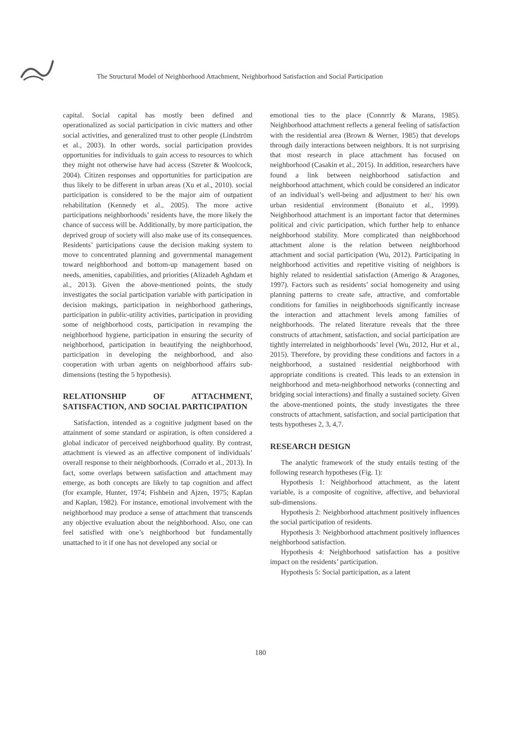The Structural Model of Neighborhood Attachment, Neighborhood Satisfaction and Social Participation
capital. Social capital has mostly been defined and operationalized as social participation in civic matters and other social activities, and generalized trust to other people (Lindström et al., 2003). In other words, social participation provides opportunities for individuals to gain access to resources to which they might not otherwise have had access (Szreter & Woolcock, 2004). Citizen responses and opportunities for participation are thus likely to be different in urban areas (Xu et al., 2010). social participation is considered to be the major aim of outpatient rehabilitation (Kennedy et al., 2005). The more active participations neighborhoods’ residents have, the more likely the chance of success will be. Additionally, by more participation, the deprived group of society will also make use of its consequences. Residents’ participations cause the decision making system to move to concentrated planning and governmental management toward neighborhood and bottom-up management based on needs, amenities, capabilities, and priorities (Alizadeh Aghdam et al., 2013). Given the above-mentioned points, the study investigates the social participation variable with participation in decision makings, participation in neighborhood gatherings, participation in public-utility activities, participation in providing some of neighborhood costs, participation in revamping the neighborhood hygiene, participation in ensuring the security of neighborhood, participation in beautifying the neighborhood, participation in developing the neighborhood, and also cooperation with urban agents on neighborhood affairs sub-dimensions (testing the 5 hypothesis).
RELATIONSHIP OF ATTACHMENT, SATISFACTION, AND SOCIAL PARTICIPATION
Satisfaction, intended as a cognitive judgment based on the attainment of some standard or aspiration, is often considered a global indicator of perceived neighborhood quality. By contrast, attachment is viewed as an affective component of individuals’ overall response to their neighborhoods. (Corrado et al., 2013). In fact, some overlaps between satisfaction and attachment may emerge, as both concepts are likely to tap cognition and affect (for example, Hunter, 1974; Fishbein and Ajzen, 1975; Kaplan and Kaplan, 1982). For instance, emotional involvement with the neighborhood may produce a sense of attachment that transcends any objective evaluation about the neighborhood. Also, one can feel satisfied with one’s neighborhood but fundamentally unattached to it if one has not developed any social or
emotional ties to the place (Connrrly & Marans, 1985). Neighborhood attachment reflects a general feeling of satisfaction with the residential area (Brown & Werner, 1985) that develops through daily interactions between neighbors. It is not surprising that most research in place attachment has focused on neighborhood (Casakin et al., 2015). In addition, researchers have found a link between neighborhood satisfaction and neighborhood attachment, which could be considered an indicator of an individual’s well-being and adjustment to her/ his own urban residential environment (Bonaiuto et al., 1999). Neighborhood attachment is an important factor that determines political and civic participation, which further help to enhance neighborhood stability. More complicated than neighborhood attachment alone is the relation between neighborhood attachment and social participation (Wu, 2012). Participating in neighborhood activities and repetitive visiting of neighbors is highly related to residential satisfaction (Amerigo & Aragones, 1997). Factors such as residents’ social homogeneity and using planning patterns to create safe, attractive, and comfortable conditions for families in neighborhoods significantly increase the interaction and attachment levels among families of neighborhoods. The related literature reveals that the three constructs of attachment, satisfaction, and social participation are tightly interrelated in neighborhoods’ level (Wu, 2012, Hur et al., 2015). Therefore, by providing these conditions and factors in a neighborhood, a sustained residential neighborhood with appropriate conditions is created. This leads to an extension in neighborhood and meta-neighborhood networks (connecting and bridging social interactions) and finally a sustained society. Given the above-mentioned points, the study investigates the three constructs of attachment, satisfaction, and social participation that tests hypotheses 2, 3, 4,7.
RESEARCH DESIGN
The analytic framework of the study entails testing of the following research hypotheses (Fig. 1):
Hypothesis 1: Neighborhood attachment, as the latent variable, is a composite of cognitive, affective, and behavioral sub-dimensions.
Hypothesis 2: Neighborhood attachment positively influences the social participation of residents.
Hypothesis 3: Neighborhood attachment positively influences neighborhood satisfaction.
Hypothesis 4: Neighborhood satisfaction has a positive impact on the residents’ participation.
Hypothesis 5: Social participation, as a latent
180